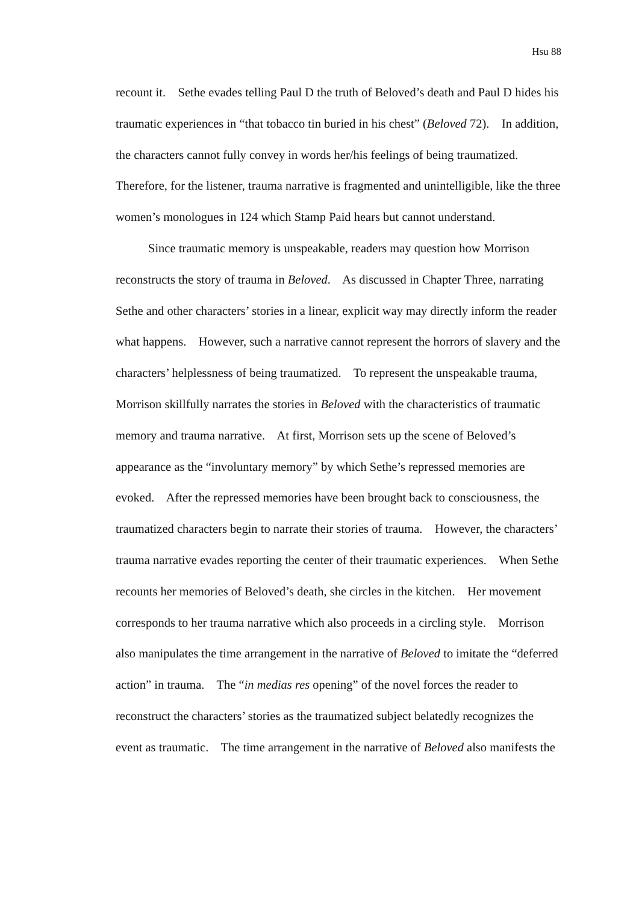Hsu 88
recount it. Sethe evades telling Paul D the truth of Beloved’s death and Paul D hides his traumatic experiences in “that tobacco tin buried in his chest” (Beloved 72). In addition, the characters cannot fully convey in words her/his feelings of being traumatized. Therefore, for the listener, trauma narrative is fragmented and unintelligible, like the three women’s monologues in 124 which Stamp Paid hears but cannot understand.
Since traumatic memory is unspeakable, readers may question how Morrison reconstructs the story of trauma in Beloved. As discussed in Chapter Three, narrating Sethe and other characters’ stories in a linear, explicit way may directly inform the reader what happens. However, such a narrative cannot represent the horrors of slavery and the characters’ helplessness of being traumatized. To represent the unspeakable trauma, Morrison skillfully narrates the stories in Beloved with the characteristics of traumatic memory and trauma narrative. At first, Morrison sets up the scene of Beloved’s appearance as the “involuntary memory” by which Sethe’s repressed memories are evoked. After the repressed memories have been brought back to consciousness, the traumatized characters begin to narrate their stories of trauma. However, the characters’ trauma narrative evades reporting the center of their traumatic experiences. When Sethe recounts her memories of Beloved’s death, she circles in the kitchen. Her movement corresponds to her trauma narrative which also proceeds in a circling style. Morrison also manipulates the time arrangement in the narrative of Beloved to imitate the “deferred action” in trauma. The “in medias res opening” of the novel forces the reader to reconstruct the characters’ stories as the traumatized subject belatedly recognizes the event as traumatic. The time arrangement in the narrative of Beloved also manifests the